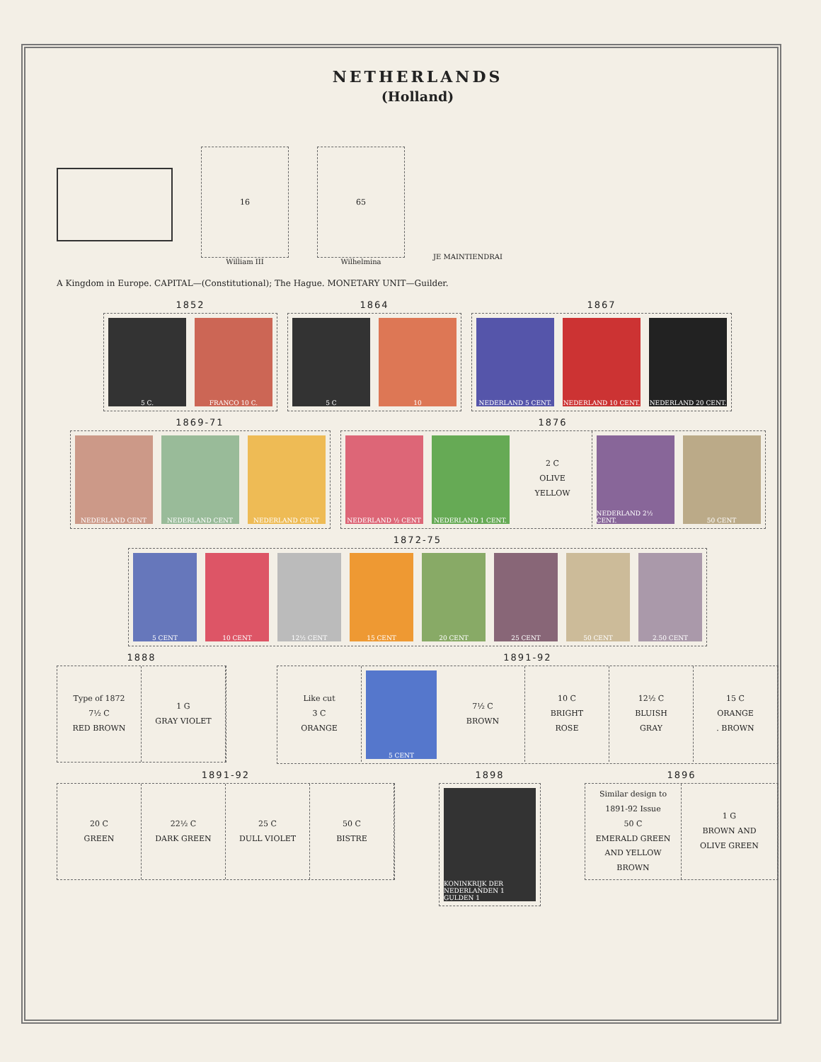NETHERLANDS
(Holland)
16
William III
65
Wilhelmina
JE MAINTIENDRAI
A Kingdom in Europe. CAPITAL—(Constitutional); The Hague. MONETARY UNIT—Guilder.
1852
5 C. FRANCO 10 C.
1864
5 C 10
1867
NEDERLAND 5 CENT. NEDERLAND 10 CENT. NEDERLAND 20 CENT.
1869-71
NEDERLAND CENT NEDERLAND CENT NEDERLAND CENT
1876
NEDERLAND ½ CENT NEDERLAND 1 CENT.
2 C
OLIVE
YELLOW
NEDERLAND 2½ CENT. 50 CENT
1872-75
5 CENT 10 CENT 12½ CENT 15 CENT 20 CENT 25 CENT 50 CENT 2.50 CENT
1888
Type of 1872
7½ C
RED BROWN
1 G
GRAY VIOLET
1891-92
Like cut
3 C
ORANGE
5 CENT
7½ C
BROWN
10 C
BRIGHT
ROSE
12½ C
BLUISH
GRAY
15 C
ORANGE
. BROWN
1891-92
20 C
GREEN
22½ C
DARK GREEN
25 C
DULL VIOLET
50 C
BISTRE
1898
KONINKRIJK DER NEDERLANDEN 1 GULDEN 1
1896
Similar design to
1891-92 Issue
50 C
EMERALD GREEN
AND YELLOW
BROWN
1 G
BROWN AND
OLIVE GREEN